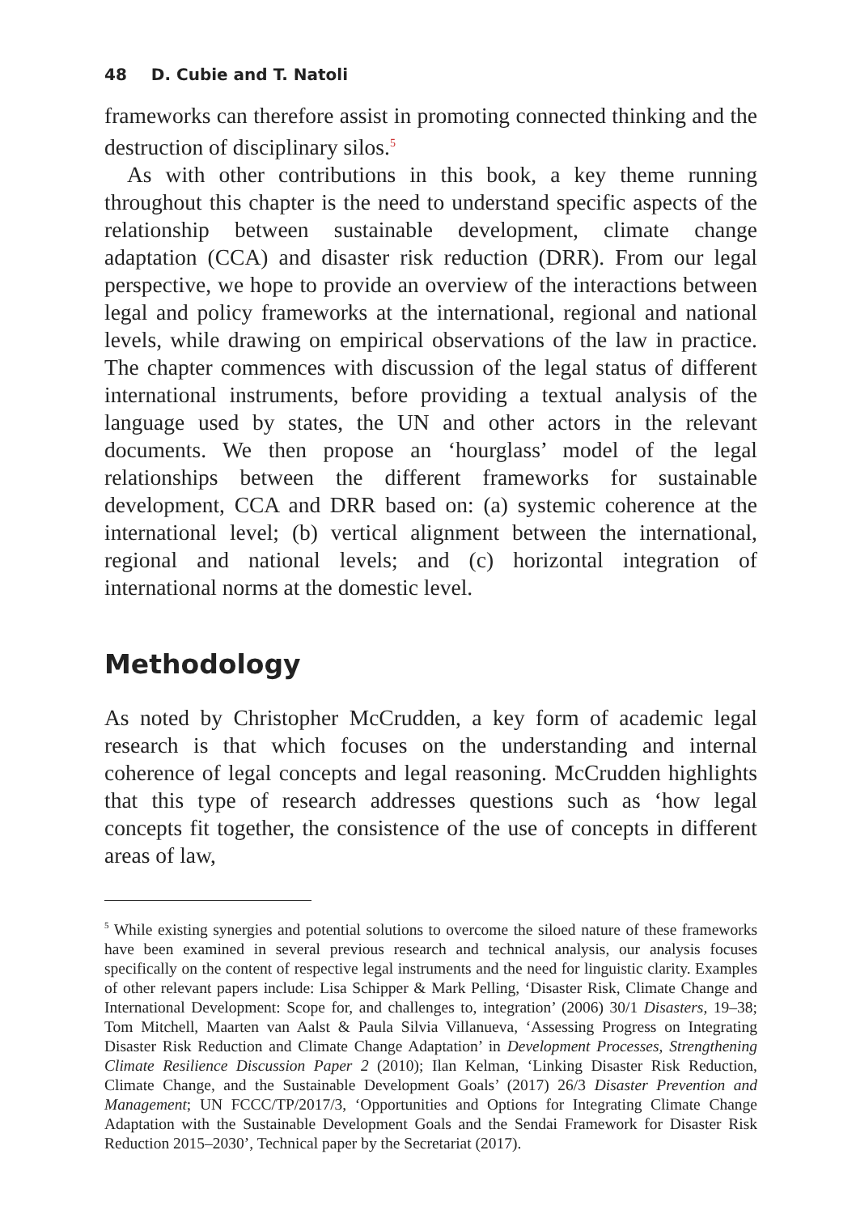48 D. Cubie and T. Natoli
frameworks can therefore assist in promoting connected thinking and the destruction of disciplinary silos.<sup>5</sup>
As with other contributions in this book, a key theme running throughout this chapter is the need to understand specific aspects of the relationship between sustainable development, climate change adaptation (CCA) and disaster risk reduction (DRR). From our legal perspective, we hope to provide an overview of the interactions between legal and policy frameworks at the international, regional and national levels, while drawing on empirical observations of the law in practice. The chapter commences with discussion of the legal status of different international instruments, before providing a textual analysis of the language used by states, the UN and other actors in the relevant documents. We then propose an ‘hourglass’ model of the legal relationships between the different frameworks for sustainable development, CCA and DRR based on: (a) systemic coherence at the international level; (b) vertical alignment between the international, regional and national levels; and (c) horizontal integration of international norms at the domestic level.
Methodology
As noted by Christopher McCrudden, a key form of academic legal research is that which focuses on the understanding and internal coherence of legal concepts and legal reasoning. McCrudden highlights that this type of research addresses questions such as ‘how legal concepts fit together, the consistence of the use of concepts in different areas of law,
<sup>5</sup> While existing synergies and potential solutions to overcome the siloed nature of these frameworks have been examined in several previous research and technical analysis, our analysis focuses specifically on the content of respective legal instruments and the need for linguistic clarity. Examples of other relevant papers include: Lisa Schipper & Mark Pelling, ‘Disaster Risk, Climate Change and International Development: Scope for, and challenges to, integration’ (2006) 30/1 Disasters, 19–38; Tom Mitchell, Maarten van Aalst & Paula Silvia Villanueva, ‘Assessing Progress on Integrating Disaster Risk Reduction and Climate Change Adaptation’ in Development Processes, Strengthening Climate Resilience Discussion Paper 2 (2010); Ilan Kelman, ‘Linking Disaster Risk Reduction, Climate Change, and the Sustainable Development Goals’ (2017) 26/3 Disaster Prevention and Management; UN FCCC/TP/2017/3, ‘Opportunities and Options for Integrating Climate Change Adaptation with the Sustainable Development Goals and the Sendai Framework for Disaster Risk Reduction 2015–2030’, Technical paper by the Secretariat (2017).